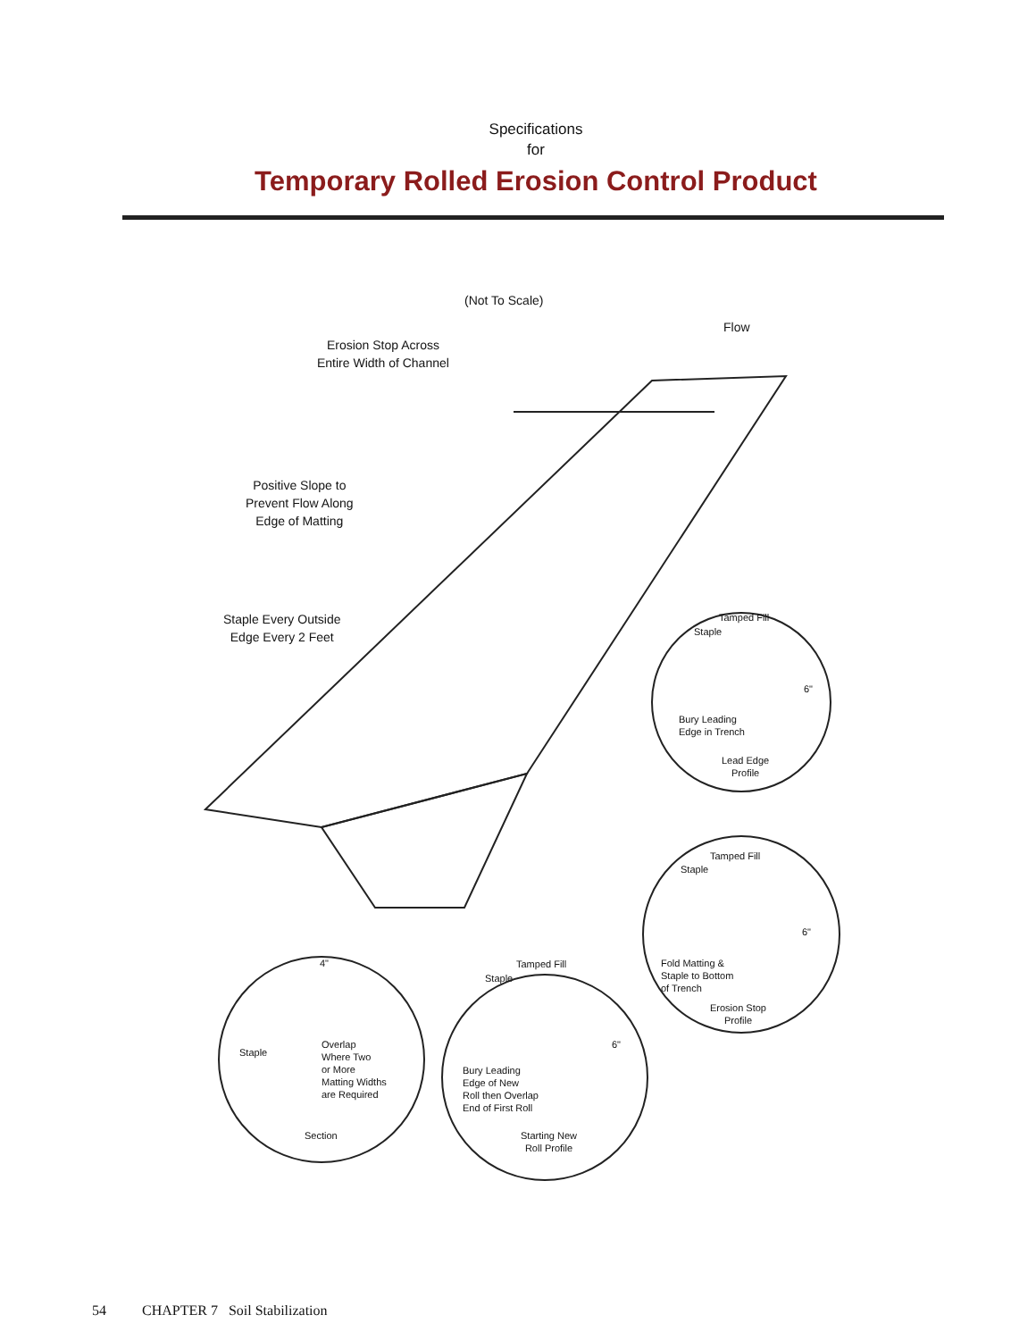Specifications
for
Temporary Rolled Erosion Control Product
(Not To Scale)
Flow
Erosion Stop Across
Entire Width of Channel
Positive Slope to
Prevent Flow Along
Edge of Matting
Staple Every Outside
Edge Every 2 Feet
Tamped Fill
Staple
6"
Bury Leading
Edge in Trench
Lead Edge
Profile
Tamped Fill
Staple
6"
Fold Matting &
Staple to Bottom
of Trench
Erosion Stop
Profile
4" Tamped Fill
Staple
6"
Staple
Overlap
Where Two
or More
Matting Widths
are Required
Bury Leading
Edge of New
Roll then Overlap
End of First Roll
Section
Starting New
Roll Profile
54 CHAPTER 7 Soil Stabilization